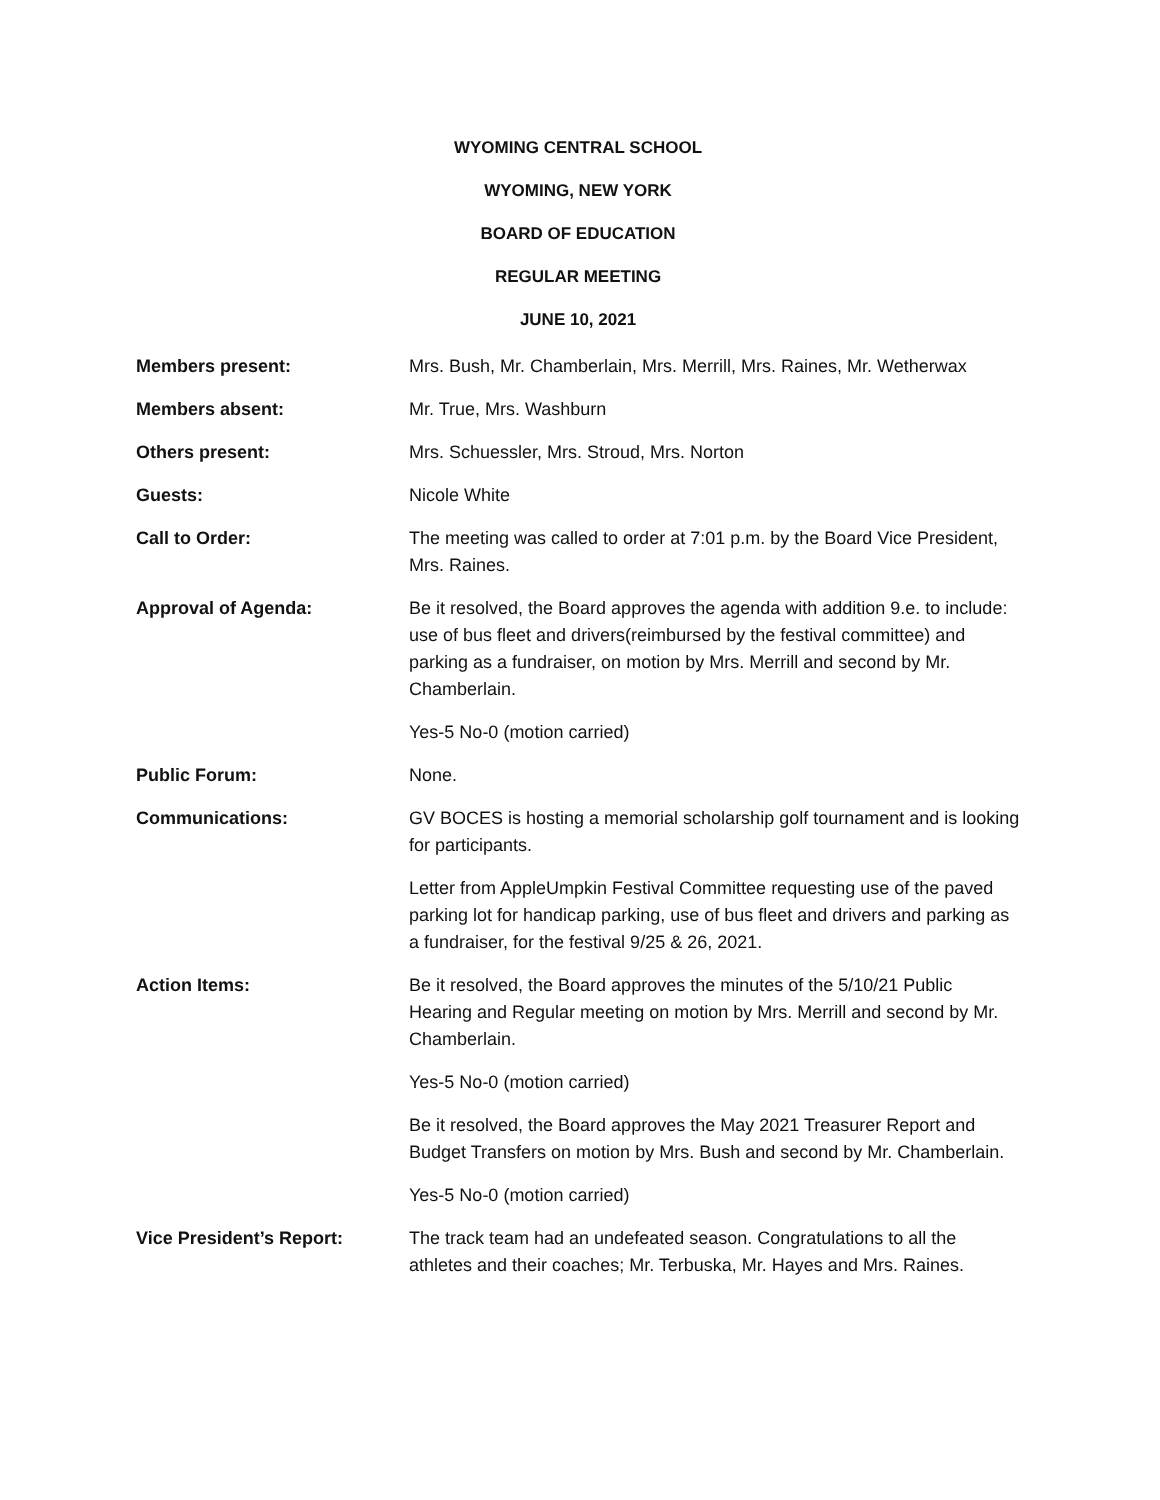WYOMING CENTRAL SCHOOL
WYOMING, NEW YORK
BOARD OF EDUCATION
REGULAR MEETING
JUNE 10, 2021
Members present: Mrs. Bush, Mr. Chamberlain, Mrs. Merrill, Mrs. Raines, Mr. Wetherwax
Members absent: Mr. True, Mrs. Washburn
Others present: Mrs. Schuessler, Mrs. Stroud, Mrs. Norton
Guests: Nicole White
Call to Order: The meeting was called to order at 7:01 p.m. by the Board Vice President, Mrs. Raines.
Approval of Agenda: Be it resolved, the Board approves the agenda with addition 9.e. to include: use of bus fleet and drivers(reimbursed by the festival committee) and parking as a fundraiser, on motion by Mrs. Merrill and second by Mr. Chamberlain.
Yes-5 No-0 (motion carried)
Public Forum: None.
Communications: GV BOCES is hosting a memorial scholarship golf tournament and is looking for participants.
Letter from AppleUmpkin Festival Committee requesting use of the paved parking lot for handicap parking, use of bus fleet and drivers and parking as a fundraiser, for the festival 9/25 & 26, 2021.
Action Items: Be it resolved, the Board approves the minutes of the 5/10/21 Public Hearing and Regular meeting on motion by Mrs. Merrill and second by Mr. Chamberlain.
Yes-5 No-0 (motion carried)
Be it resolved, the Board approves the May 2021 Treasurer Report and Budget Transfers on motion by Mrs. Bush and second by Mr. Chamberlain.
Yes-5 No-0 (motion carried)
Vice President’s Report: The track team had an undefeated season. Congratulations to all the athletes and their coaches; Mr. Terbuska, Mr. Hayes and Mrs. Raines.